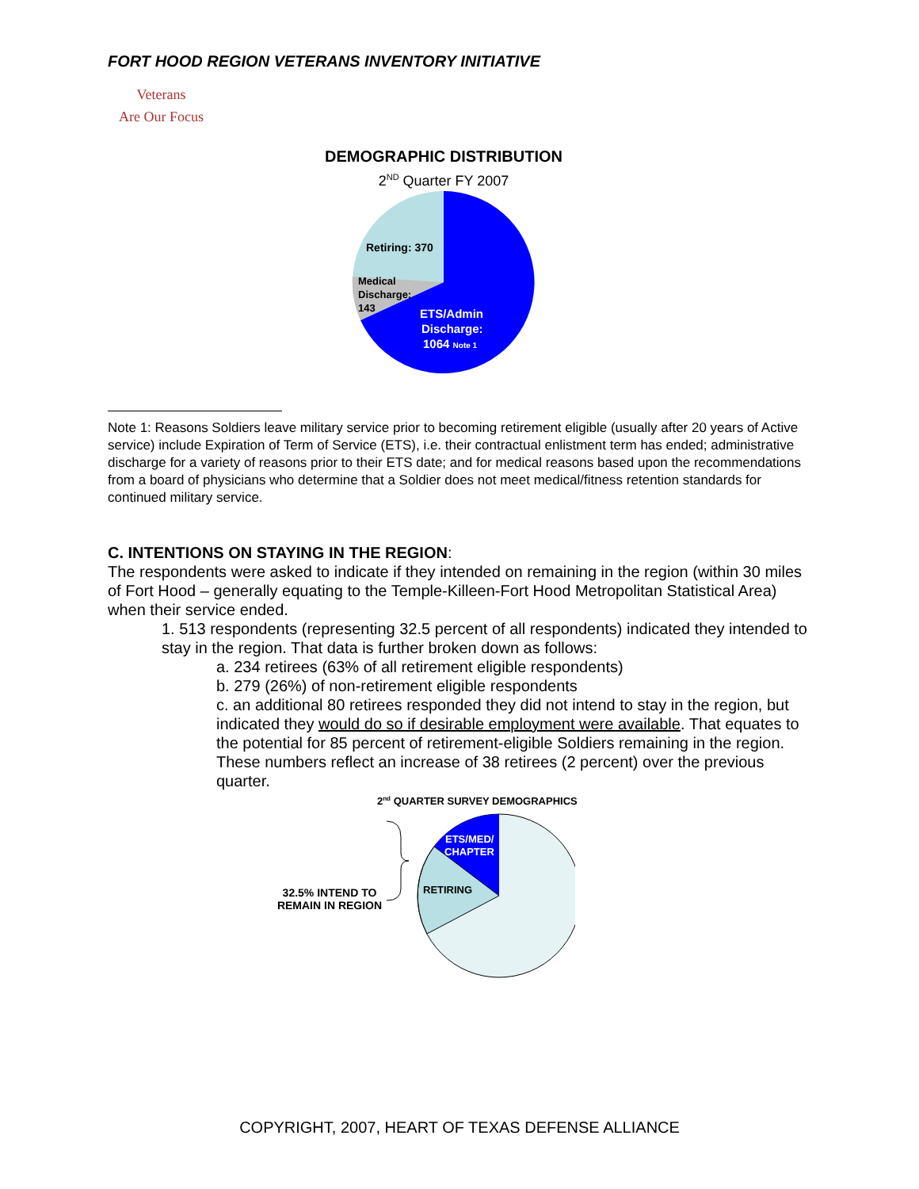FORT HOOD REGION VETERANS INVENTORY INITIATIVE
Veterans
Are Our Focus
DEMOGRAPHIC DISTRIBUTION
2<sup>ND</sup> Quarter FY 2007
Retiring: 370
Medical
Discharge;
143
ETS/Admin
Discharge:
1064 Note 1
Note 1: Reasons Soldiers leave military service prior to becoming retirement eligible (usually after 20 years of Active service) include Expiration of Term of Service (ETS), i.e. their contractual enlistment term has ended; administrative discharge for a variety of reasons prior to their ETS date; and for medical reasons based upon the recommendations from a board of physicians who determine that a Soldier does not meet medical/fitness retention standards for continued military service.
C. INTENTIONS ON STAYING IN THE REGION:
The respondents were asked to indicate if they intended on remaining in the region (within 30 miles of Fort Hood – generally equating to the Temple-Killeen-Fort Hood Metropolitan Statistical Area) when their service ended.
1. 513 respondents (representing 32.5 percent of all respondents) indicated they intended to stay in the region. That data is further broken down as follows:
a. 234 retirees (63% of all retirement eligible respondents)
b. 279 (26%) of non-retirement eligible respondents
c. an additional 80 retirees responded they did not intend to stay in the region, but indicated they would do so if desirable employment were available. That equates to the potential for 85 percent of retirement-eligible Soldiers remaining in the region. These numbers reflect an increase of 38 retirees (2 percent) over the previous quarter.
2<sup>nd</sup> QUARTER SURVEY DEMOGRAPHICS
32.5% INTEND TO REMAIN IN REGION
ETS/MED/
CHAPTER
RETIRING
COPYRIGHT, 2007, HEART OF TEXAS DEFENSE ALLIANCE